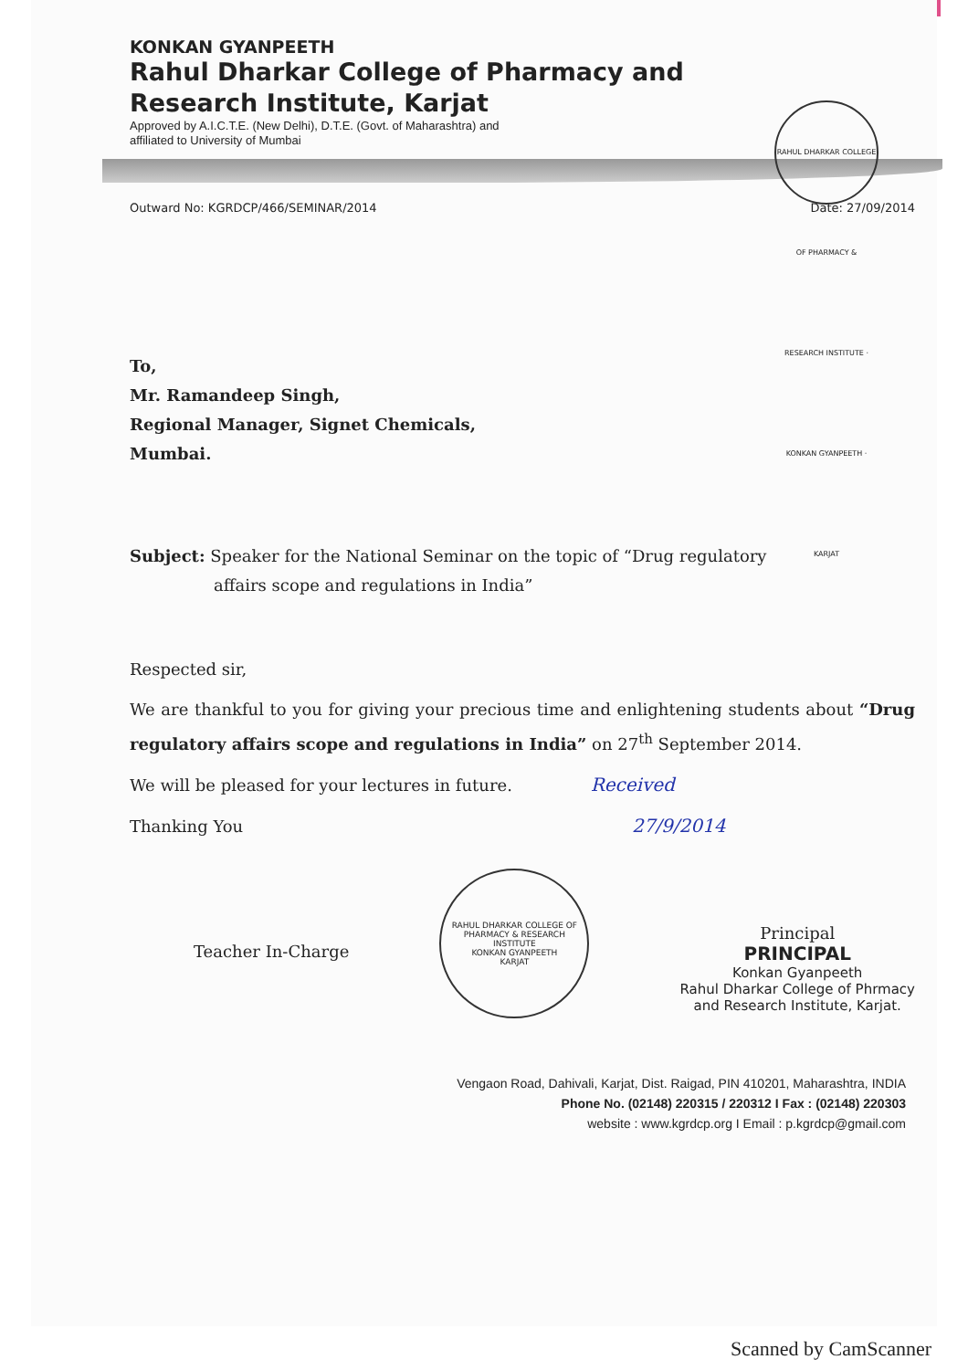KONKAN GYANPEETH
Rahul Dharkar College of Pharmacy and
Research Institute, Karjat
Approved by A.I.C.T.E. (New Delhi), D.T.E. (Govt. of Maharashtra) and
affiliated to University of Mumbai
RAHUL DHARKAR COLLEGE OF PHARMACY & RESEARCH INSTITUTE · KONKAN GYANPEETH · KARJAT
Outward No: KGRDCP/466/SEMINAR/2014 Date: 27/09/2014
To,
Mr. Ramandeep Singh,
Regional Manager, Signet Chemicals,
Mumbai.
Subject: Speaker for the National Seminar on the topic of “Drug regulatory
affairs scope and regulations in India”
Respected sir,
We are thankful to you for giving your precious time and enlightening students about “Drug regulatory affairs scope and regulations in India” on 27<sup>th</sup> September 2014.
We will be pleased for your lectures in future. Received
Thanking You 27/9/2014
Teacher In-Charge
RAHUL DHARKAR COLLEGE OF PHARMACY & RESEARCH INSTITUTE
KONKAN GYANPEETH
KARJAT
Principal
PRINCIPAL
Konkan Gyanpeeth
Rahul Dharkar College of Phrmacy
and Research Institute, Karjat.
Vengaon Road, Dahivali, Karjat, Dist. Raigad, PIN 410201, Maharashtra, INDIA
Phone No. (02148) 220315 / 220312 I Fax : (02148) 220303
website : www.kgrdcp.org I Email : p.kgrdcp@gmail.com
Scanned by CamScanner